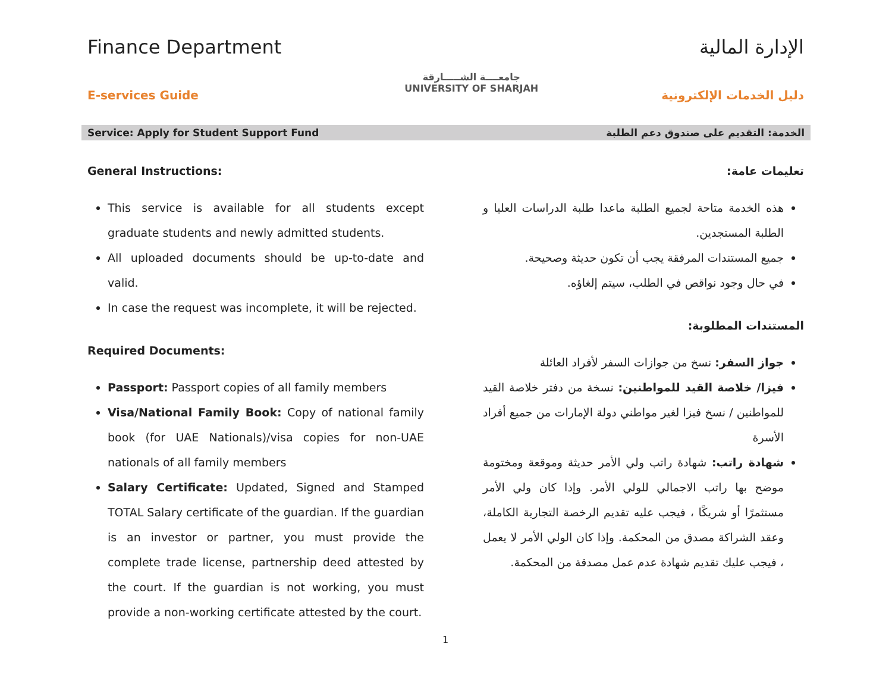Finance Department
E-services Guide
جامعــــة الشـــــارقة
UNIVERSITY OF SHARJAH
الإدارة المالية
دليل الخدمات الإلكترونية
Service: Apply for Student Support Fund الخدمة: التقديم على صندوق دعم الطلبة
General Instructions:
This service is available for all students except graduate students and newly admitted students.
All uploaded documents should be up-to-date and valid.
In case the request was incomplete, it will be rejected.
Required Documents:
Passport: Passport copies of all family members
Visa/National Family Book: Copy of national family book (for UAE Nationals)/visa copies for non-UAE nationals of all family members
Salary Certificate: Updated, Signed and Stamped TOTAL Salary certificate of the guardian. If the guardian is an investor or partner, you must provide the complete trade license, partnership deed attested by the court. If the guardian is not working, you must provide a non-working certificate attested by the court.
تعليمات عامة:
هذه الخدمة متاحة لجميع الطلبة ماعدا طلبة الدراسات العليا و الطلبة المستجدين.
جميع المستندات المرفقة يجب أن تكون حديثة وصحيحة.
في حال وجود نواقص في الطلب، سيتم إلغاؤه.
المستندات المطلوبة:
جواز السفر: نسخ من جوازات السفر لأفراد العائلة
فيزا/ خلاصة القيد للمواطنين: نسخة من دفتر خلاصة القيد للمواطنين / نسخ فيزا لغير مواطني دولة الإمارات من جميع أفراد الأسرة
شهادة راتب: شهادة راتب ولي الأمر حديثة وموقعة ومختومة موضح بها راتب الاجمالي للولي الأمر. وإذا كان ولي الأمر مستثمرًا أو شريكًا ، فيجب عليه تقديم الرخصة التجارية الكاملة، وعقد الشراكة مصدق من المحكمة. وإذا كان الولي الأمر لا يعمل ، فيجب عليك تقديم شهادة عدم عمل مصدقة من المحكمة.
1